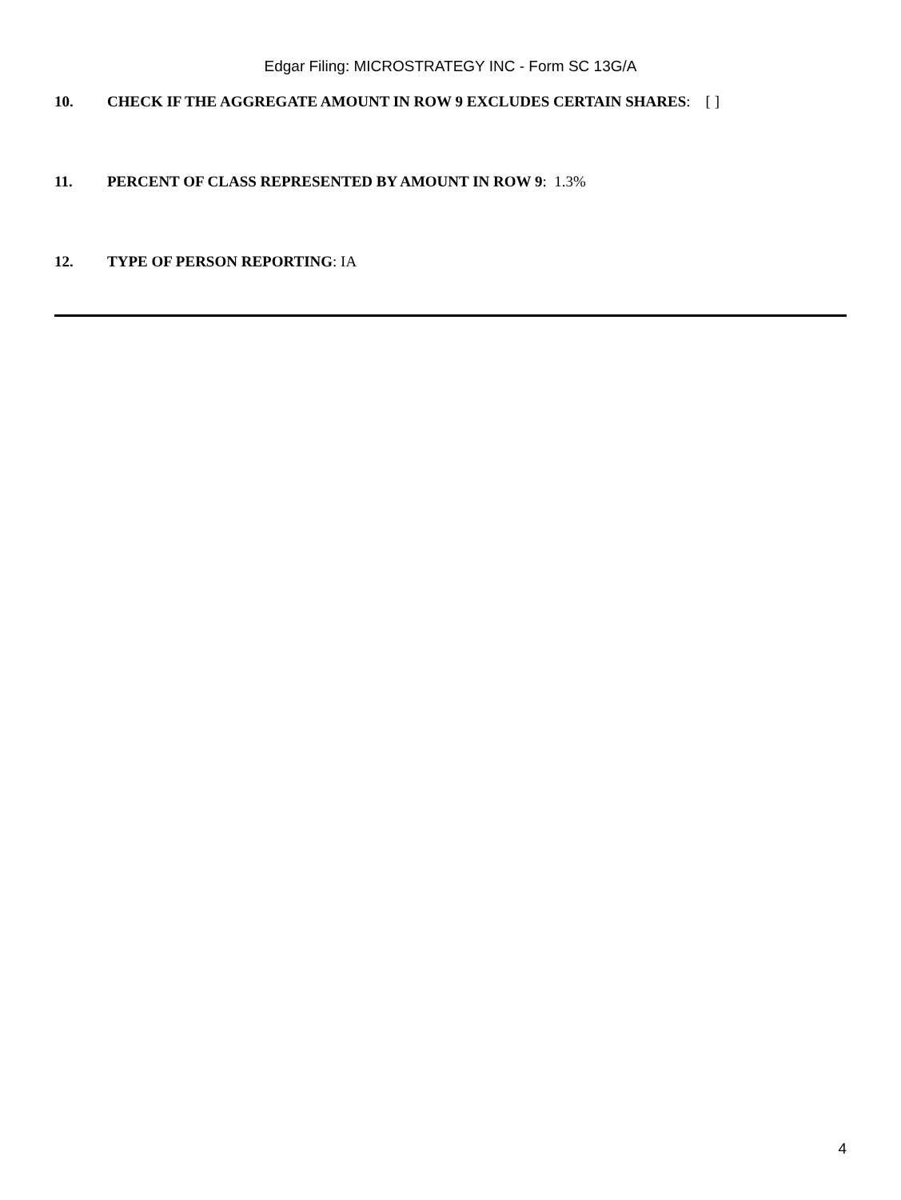Edgar Filing: MICROSTRATEGY INC - Form SC 13G/A
10. CHECK IF THE AGGREGATE AMOUNT IN ROW 9 EXCLUDES CERTAIN SHARES: [ ]
11. PERCENT OF CLASS REPRESENTED BY AMOUNT IN ROW 9: 1.3%
12. TYPE OF PERSON REPORTING: IA
4